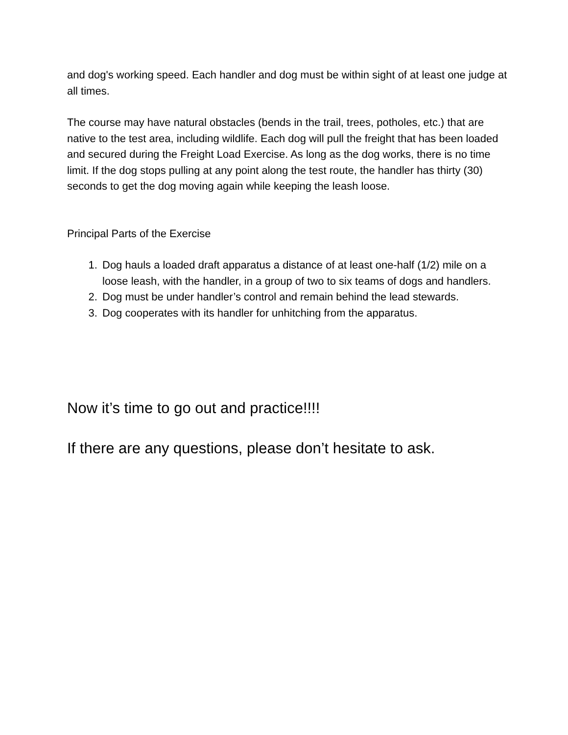and dog's working speed. Each handler and dog must be within sight of at least one judge at all times.
The course may have natural obstacles (bends in the trail, trees, potholes, etc.) that are native to the test area, including wildlife. Each dog will pull the freight that has been loaded and secured during the Freight Load Exercise. As long as the dog works, there is no time limit. If the dog stops pulling at any point along the test route, the handler has thirty (30) seconds to get the dog moving again while keeping the leash loose.
Principal Parts of the Exercise
1. Dog hauls a loaded draft apparatus a distance of at least one-half (1/2) mile on a loose leash, with the handler, in a group of two to six teams of dogs and handlers.
2. Dog must be under handler’s control and remain behind the lead stewards.
3. Dog cooperates with its handler for unhitching from the apparatus.
Now it’s time to go out and practice!!!!
If there are any questions, please don’t hesitate to ask.